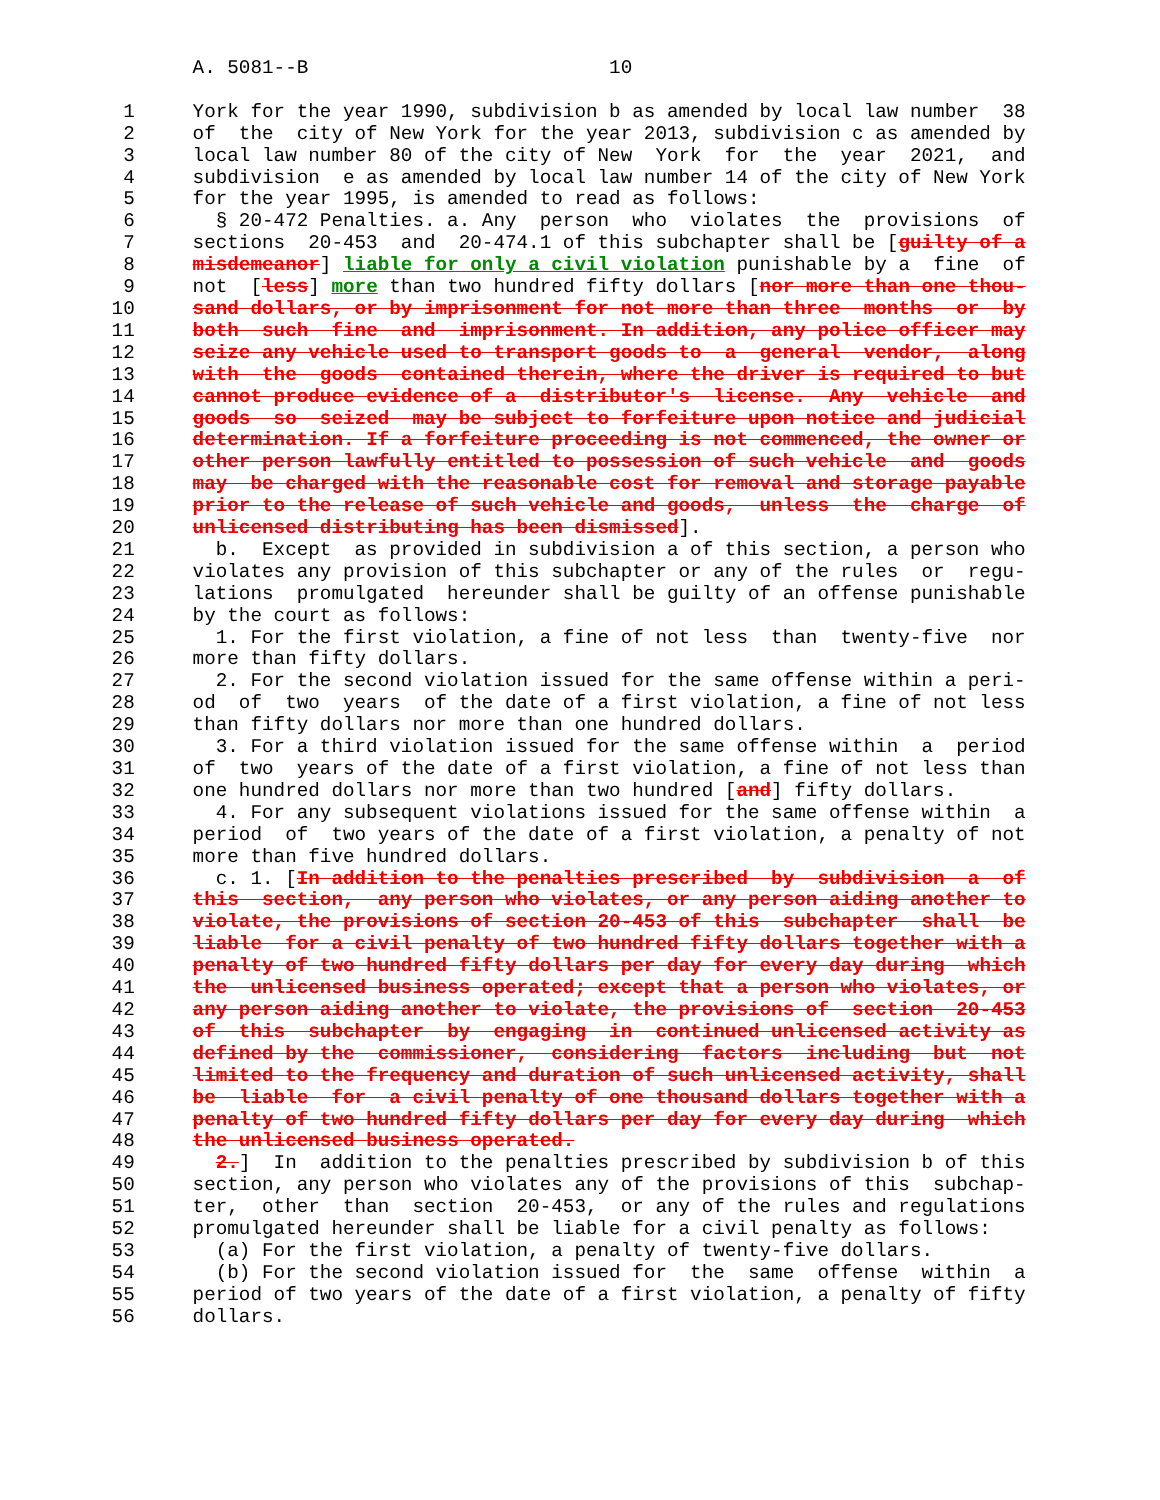A. 5081--B                          10

  1     York for the year 1990, subdivision b as amended by local law number  38
  2     of  the  city of New York for the year 2013, subdivision c as amended by
  3     local law number 80 of the city of New  York  for  the  year  2021,  and
  4     subdivision  e as amended by local law number 14 of the city of New York
  5     for the year 1995, is amended to read as follows:
  6       § 20-472 Penalties. a. Any  person  who  violates  the  provisions  of
  7     sections  20-453  and  20-474.1 of this subchapter shall be [guilty of a
  8     misdemeanor] liable for only a civil violation punishable by a  fine  of
  9     not  [less] more than two hundred fifty dollars [nor more than one thou-
 10     sand dollars, or by imprisonment for not more than three  months  or  by
 11     both  such  fine  and  imprisonment. In addition, any police officer may
 12     seize any vehicle used to transport goods to  a  general  vendor,  along
 13     with  the  goods  contained therein, where the driver is required to but
 14     cannot produce evidence of a  distributor's  license.  Any  vehicle  and
 15     goods  so  seized  may be subject to forfeiture upon notice and judicial
 16     determination. If a forfeiture proceeding is not commenced, the owner or
 17     other person lawfully entitled to possession of such vehicle  and  goods
 18     may  be charged with the reasonable cost for removal and storage payable
 19     prior to the release of such vehicle and goods,  unless  the  charge  of
 20     unlicensed distributing has been dismissed].
 21       b.  Except  as provided in subdivision a of this section, a person who
 22     violates any provision of this subchapter or any of the rules  or  regu-
 23     lations  promulgated  hereunder shall be guilty of an offense punishable
 24     by the court as follows:
 25       1. For the first violation, a fine of not less  than  twenty-five  nor
 26     more than fifty dollars.
 27       2. For the second violation issued for the same offense within a peri-
 28     od  of  two  years  of the date of a first violation, a fine of not less
 29     than fifty dollars nor more than one hundred dollars.
 30       3. For a third violation issued for the same offense within  a  period
 31     of  two  years of the date of a first violation, a fine of not less than
 32     one hundred dollars nor more than two hundred [and] fifty dollars.
 33       4. For any subsequent violations issued for the same offense within  a
 34     period  of  two years of the date of a first violation, a penalty of not
 35     more than five hundred dollars.
 36       c. 1. [In addition to the penalties prescribed  by  subdivision  a  of
 37     this  section,  any person who violates, or any person aiding another to
 38     violate, the provisions of section 20-453 of this  subchapter  shall  be
 39     liable  for a civil penalty of two hundred fifty dollars together with a
 40     penalty of two hundred fifty dollars per day for every day during  which
 41     the  unlicensed business operated; except that a person who violates, or
 42     any person aiding another to violate, the provisions of  section  20-453
 43     of  this  subchapter  by  engaging  in  continued unlicensed activity as
 44     defined by the  commissioner,  considering  factors  including  but  not
 45     limited to the frequency and duration of such unlicensed activity, shall
 46     be  liable  for  a civil penalty of one thousand dollars together with a
 47     penalty of two hundred fifty dollars per day for every day during  which
 48     the unlicensed business operated.
 49       2.]  In  addition to the penalties prescribed by subdivision b of this
 50     section, any person who violates any of the provisions of this  subchap-
 51     ter,  other  than  section  20-453,  or any of the rules and regulations
 52     promulgated hereunder shall be liable for a civil penalty as follows:
 53       (a) For the first violation, a penalty of twenty-five dollars.
 54       (b) For the second violation issued for  the  same  offense  within  a
 55     period of two years of the date of a first violation, a penalty of fifty
 56     dollars.